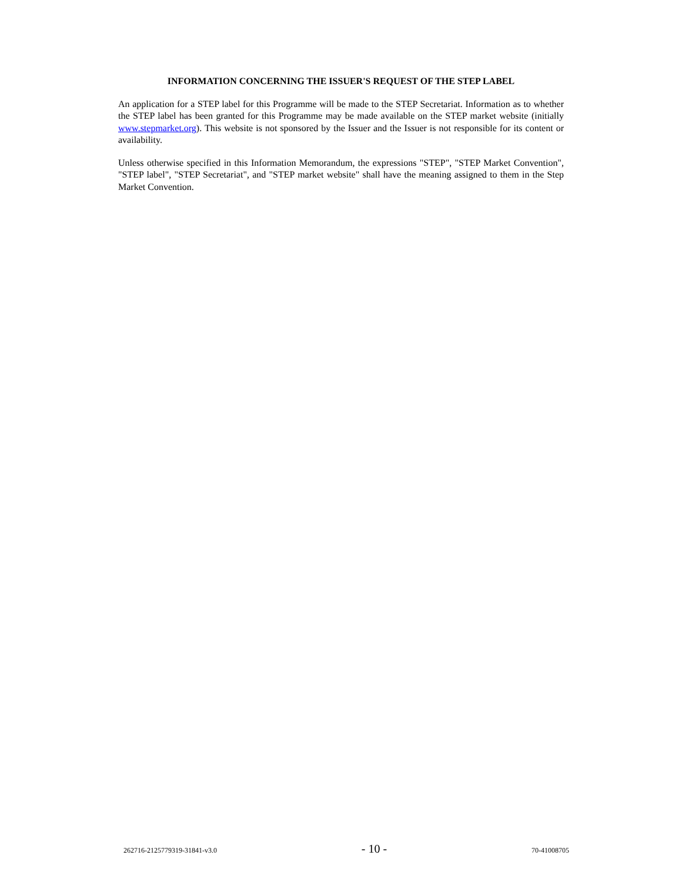INFORMATION CONCERNING THE ISSUER'S REQUEST OF THE STEP LABEL
An application for a STEP label for this Programme will be made to the STEP Secretariat. Information as to whether the STEP label has been granted for this Programme may be made available on the STEP market website (initially www.stepmarket.org). This website is not sponsored by the Issuer and the Issuer is not responsible for its content or availability.
Unless otherwise specified in this Information Memorandum, the expressions "STEP", "STEP Market Convention", "STEP label", "STEP Secretariat", and "STEP market website" shall have the meaning assigned to them in the Step Market Convention.
262716-2125779319-31841-v3.0 - 10 - 70-41008705